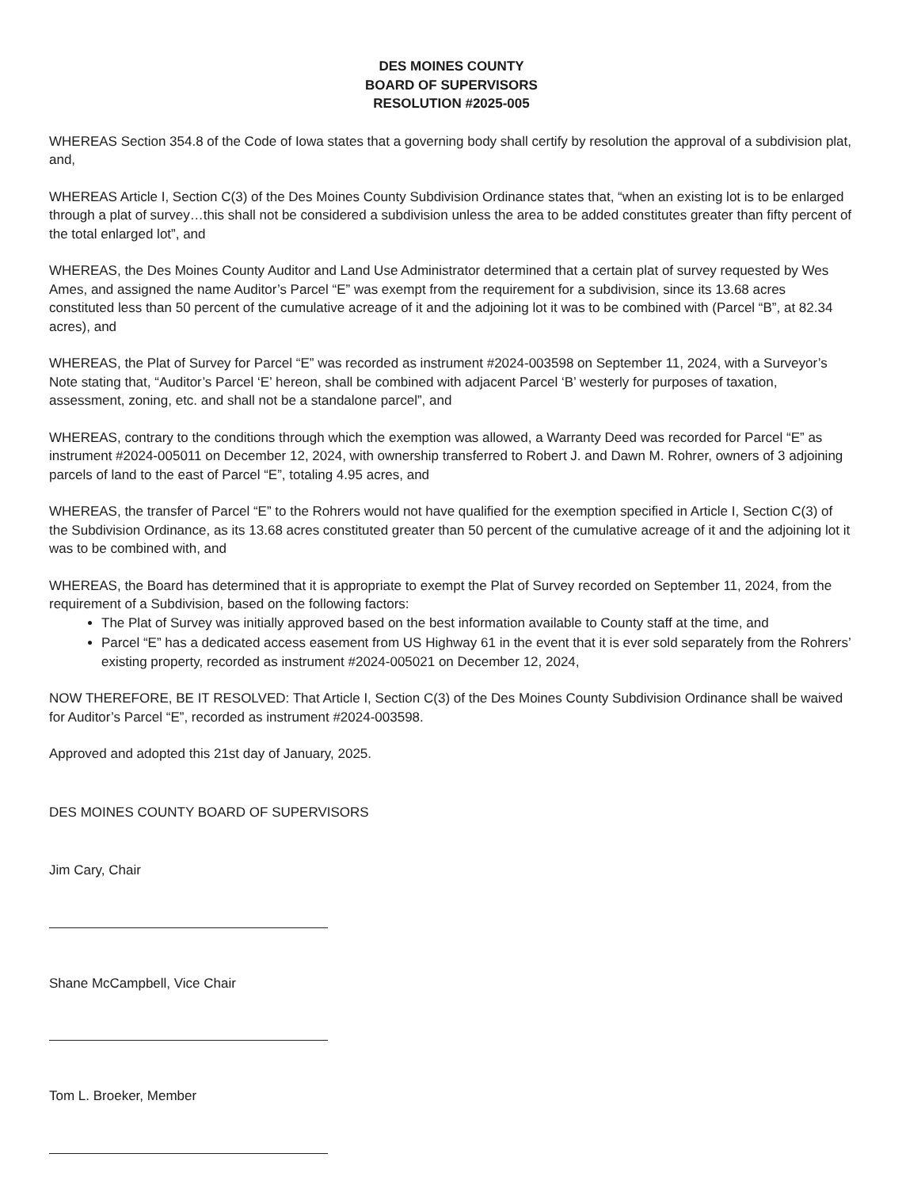DES MOINES COUNTY
BOARD OF SUPERVISORS
RESOLUTION #2025-005
WHEREAS Section 354.8 of the Code of Iowa states that a governing body shall certify by resolution the approval of a subdivision plat, and,
WHEREAS Article I, Section C(3) of the Des Moines County Subdivision Ordinance states that, “when an existing lot is to be enlarged through a plat of survey…this shall not be considered a subdivision unless the area to be added constitutes greater than fifty percent of the total enlarged lot”, and
WHEREAS, the Des Moines County Auditor and Land Use Administrator determined that a certain plat of survey requested by Wes Ames, and assigned the name Auditor’s Parcel “E” was exempt from the requirement for a subdivision, since its 13.68 acres constituted less than 50 percent of the cumulative acreage of it and the adjoining lot it was to be combined with (Parcel “B”, at 82.34 acres), and
WHEREAS, the Plat of Survey for Parcel “E” was recorded as instrument #2024-003598 on September 11, 2024, with a Surveyor’s Note stating that, “Auditor’s Parcel ‘E’ hereon, shall be combined with adjacent Parcel ‘B’ westerly for purposes of taxation, assessment, zoning, etc. and shall not be a standalone parcel”, and
WHEREAS, contrary to the conditions through which the exemption was allowed, a Warranty Deed was recorded for Parcel “E” as instrument #2024-005011 on December 12, 2024, with ownership transferred to Robert J. and Dawn M. Rohrer, owners of 3 adjoining parcels of land to the east of Parcel “E”, totaling 4.95 acres, and
WHEREAS, the transfer of Parcel “E” to the Rohrers would not have qualified for the exemption specified in Article I, Section C(3) of the Subdivision Ordinance, as its 13.68 acres constituted greater than 50 percent of the cumulative acreage of it and the adjoining lot it was to be combined with, and
WHEREAS, the Board has determined that it is appropriate to exempt the Plat of Survey recorded on September 11, 2024, from the requirement of a Subdivision, based on the following factors:
The Plat of Survey was initially approved based on the best information available to County staff at the time, and
Parcel “E” has a dedicated access easement from US Highway 61 in the event that it is ever sold separately from the Rohrers’ existing property, recorded as instrument #2024-005021 on December 12, 2024,
NOW THEREFORE, BE IT RESOLVED: That Article I, Section C(3) of the Des Moines County Subdivision Ordinance shall be waived for Auditor’s Parcel “E”, recorded as instrument #2024-003598.
Approved and adopted this 21st day of January, 2025.
DES MOINES COUNTY BOARD OF SUPERVISORS
Jim Cary, Chair
Shane McCampbell, Vice Chair
Tom L. Broeker, Member